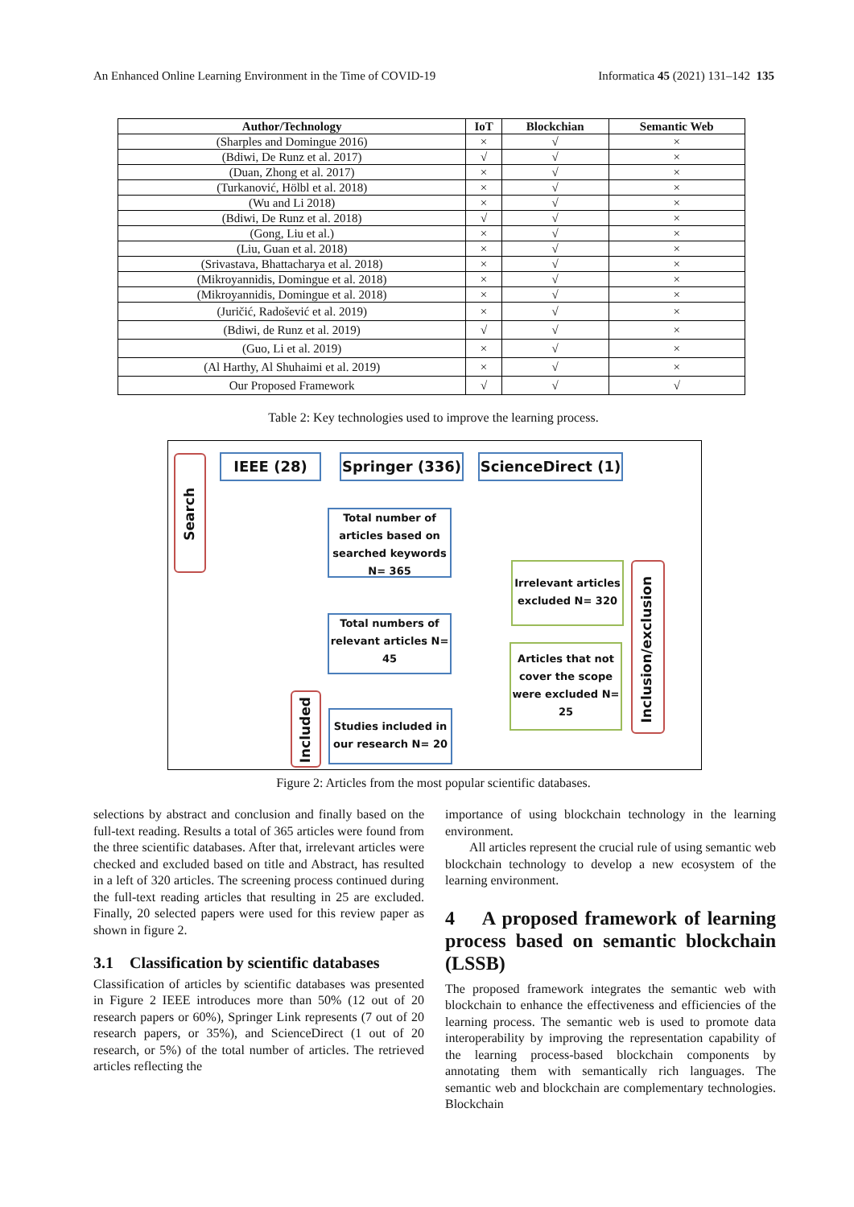An Enhanced Online Learning Environment in the Time of COVID-19 Informatica 45 (2021) 131–142 135
| Author/Technology | IoT | Blockchian | Semantic Web |
| --- | --- | --- | --- |
| (Sharples and Domingue 2016) | × | √ | × |
| (Bdiwi, De Runz et al. 2017) | √ | √ | × |
| (Duan, Zhong et al. 2017) | × | √ | × |
| (Turkanović, Hölbl et al. 2018) | × | √ | × |
| (Wu and Li 2018) | × | √ | × |
| (Bdiwi, De Runz et al. 2018) | √ | √ | × |
| (Gong, Liu et al.) | × | √ | × |
| (Liu, Guan et al. 2018) | × | √ | × |
| (Srivastava, Bhattacharya et al. 2018) | × | √ | × |
| (Mikroyannidis, Domingue et al. 2018) | × | √ | × |
| (Mikroyannidis, Domingue et al. 2018) | × | √ | × |
| (Juričić, Radošević et al. 2019) | × | √ | × |
| (Bdiwi, de Runz et al. 2019) | √ | √ | × |
| (Guo, Li et al. 2019) | × | √ | × |
| (Al Harthy, Al Shuhaimi et al. 2019) | × | √ | × |
| Our Proposed Framework | √ | √ | √ |
Table 2: Key technologies used to improve the learning process.
Search
IEEE (28) Springer (336)
ScienceDirect (1)
Total number of articles based on searched keywords N= 365
Irrelevant articles excluded N= 320
Total numbers of relevant articles N= 45
Articles that not cover the scope were excluded N= 25
Inclusion/exclusion
Included
Studies included in our research N= 20
Figure 2: Articles from the most popular scientific databases.
selections by abstract and conclusion and finally based on the full-text reading. Results a total of 365 articles were found from the three scientific databases. After that, irrelevant articles were checked and excluded based on title and Abstract, has resulted in a left of 320 articles. The screening process continued during the full-text reading articles that resulting in 25 are excluded. Finally, 20 selected papers were used for this review paper as shown in figure 2.
3.1 Classification by scientific databases
Classification of articles by scientific databases was presented in Figure 2 IEEE introduces more than 50% (12 out of 20 research papers or 60%), Springer Link represents (7 out of 20 research papers, or 35%), and ScienceDirect (1 out of 20 research, or 5%) of the total number of articles. The retrieved articles reflecting the
importance of using blockchain technology in the learning environment.
All articles represent the crucial rule of using semantic web blockchain technology to develop a new ecosystem of the learning environment.
4 A proposed framework of learning process based on semantic blockchain (LSSB)
The proposed framework integrates the semantic web with blockchain to enhance the effectiveness and efficiencies of the learning process. The semantic web is used to promote data interoperability by improving the representation capability of the learning process-based blockchain components by annotating them with semantically rich languages. The semantic web and blockchain are complementary technologies. Blockchain